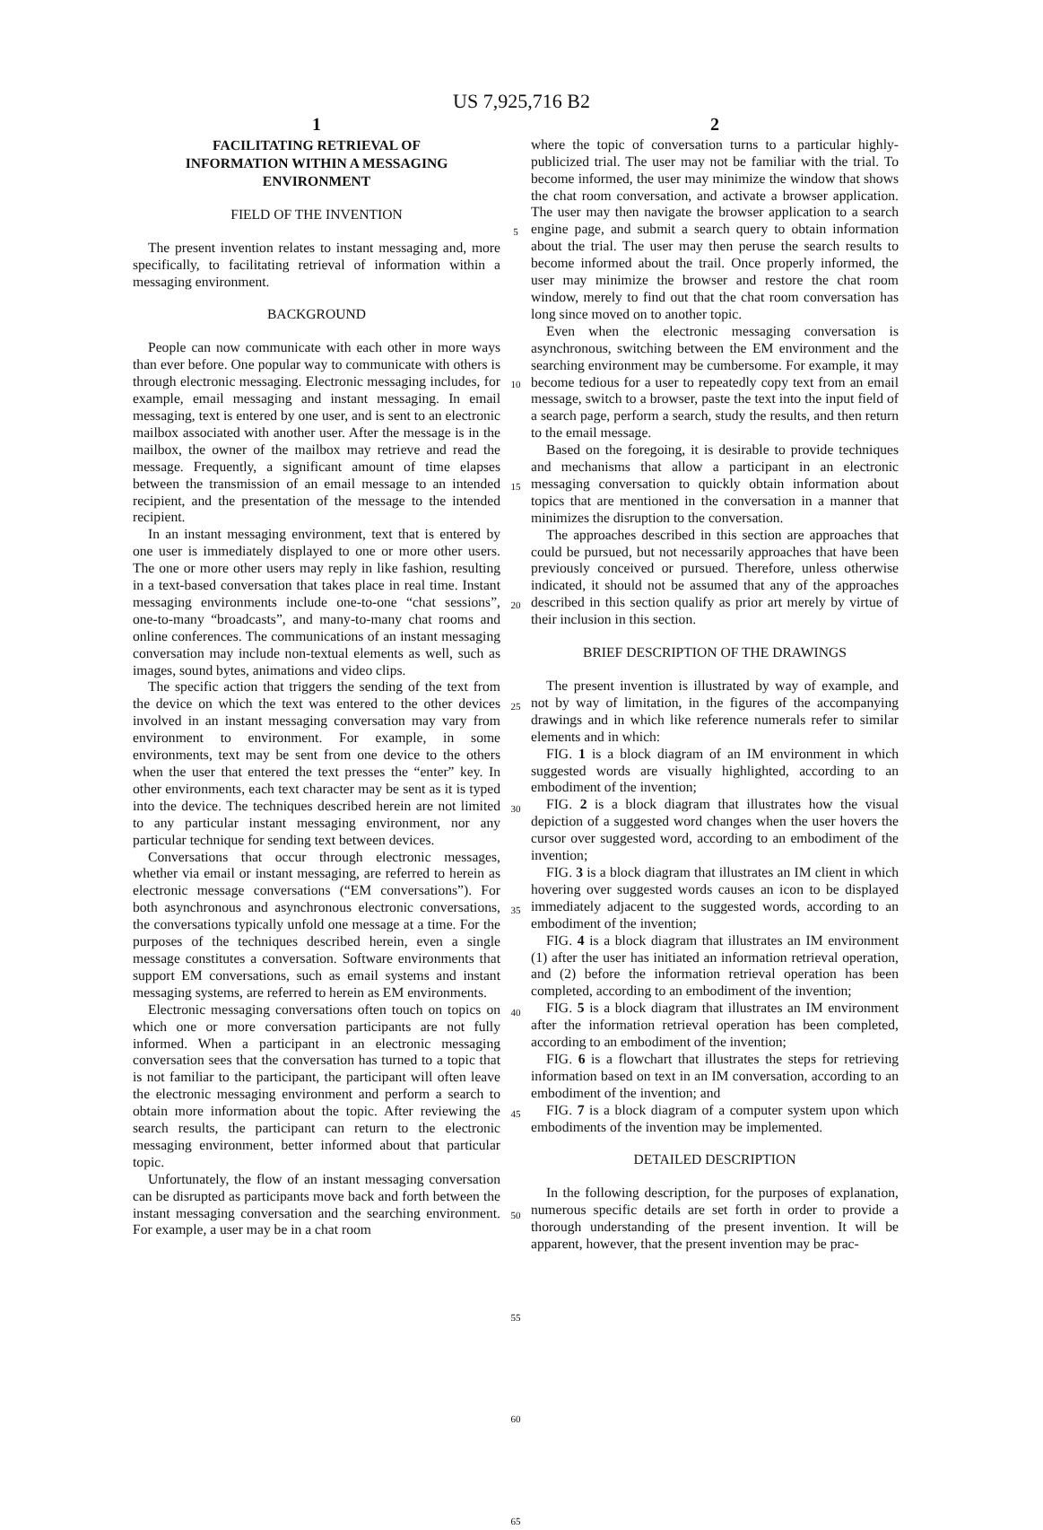US 7,925,716 B2
1
FACILITATING RETRIEVAL OF
INFORMATION WITHIN A MESSAGING
ENVIRONMENT
FIELD OF THE INVENTION
The present invention relates to instant messaging and, more specifically, to facilitating retrieval of information within a messaging environment.
BACKGROUND
People can now communicate with each other in more ways than ever before. One popular way to communicate with others is through electronic messaging. Electronic messaging includes, for example, email messaging and instant messaging. In email messaging, text is entered by one user, and is sent to an electronic mailbox associated with another user. After the message is in the mailbox, the owner of the mailbox may retrieve and read the message. Frequently, a significant amount of time elapses between the transmission of an email message to an intended recipient, and the presentation of the message to the intended recipient.
In an instant messaging environment, text that is entered by one user is immediately displayed to one or more other users. The one or more other users may reply in like fashion, resulting in a text-based conversation that takes place in real time. Instant messaging environments include one-to-one “chat sessions”, one-to-many “broadcasts”, and many-to-many chat rooms and online conferences. The communications of an instant messaging conversation may include non-textual elements as well, such as images, sound bytes, animations and video clips.
The specific action that triggers the sending of the text from the device on which the text was entered to the other devices involved in an instant messaging conversation may vary from environment to environment. For example, in some environments, text may be sent from one device to the others when the user that entered the text presses the “enter” key. In other environments, each text character may be sent as it is typed into the device. The techniques described herein are not limited to any particular instant messaging environment, nor any particular technique for sending text between devices.
Conversations that occur through electronic messages, whether via email or instant messaging, are referred to herein as electronic message conversations (“EM conversations”). For both asynchronous and asynchronous electronic conversations, the conversations typically unfold one message at a time. For the purposes of the techniques described herein, even a single message constitutes a conversation. Software environments that support EM conversations, such as email systems and instant messaging systems, are referred to herein as EM environments.
Electronic messaging conversations often touch on topics on which one or more conversation participants are not fully informed. When a participant in an electronic messaging conversation sees that the conversation has turned to a topic that is not familiar to the participant, the participant will often leave the electronic messaging environment and perform a search to obtain more information about the topic. After reviewing the search results, the participant can return to the electronic messaging environment, better informed about that particular topic.
Unfortunately, the flow of an instant messaging conversation can be disrupted as participants move back and forth between the instant messaging conversation and the searching environment. For example, a user may be in a chat room
5
10
15
20
25
30
35
40
45
50
55
60
65
2
where the topic of conversation turns to a particular highly-publicized trial. The user may not be familiar with the trial. To become informed, the user may minimize the window that shows the chat room conversation, and activate a browser application. The user may then navigate the browser application to a search engine page, and submit a search query to obtain information about the trial. The user may then peruse the search results to become informed about the trail. Once properly informed, the user may minimize the browser and restore the chat room window, merely to find out that the chat room conversation has long since moved on to another topic.
Even when the electronic messaging conversation is asynchronous, switching between the EM environment and the searching environment may be cumbersome. For example, it may become tedious for a user to repeatedly copy text from an email message, switch to a browser, paste the text into the input field of a search page, perform a search, study the results, and then return to the email message.
Based on the foregoing, it is desirable to provide techniques and mechanisms that allow a participant in an electronic messaging conversation to quickly obtain information about topics that are mentioned in the conversation in a manner that minimizes the disruption to the conversation.
The approaches described in this section are approaches that could be pursued, but not necessarily approaches that have been previously conceived or pursued. Therefore, unless otherwise indicated, it should not be assumed that any of the approaches described in this section qualify as prior art merely by virtue of their inclusion in this section.
BRIEF DESCRIPTION OF THE DRAWINGS
The present invention is illustrated by way of example, and not by way of limitation, in the figures of the accompanying drawings and in which like reference numerals refer to similar elements and in which:
FIG. 1 is a block diagram of an IM environment in which suggested words are visually highlighted, according to an embodiment of the invention;
FIG. 2 is a block diagram that illustrates how the visual depiction of a suggested word changes when the user hovers the cursor over suggested word, according to an embodiment of the invention;
FIG. 3 is a block diagram that illustrates an IM client in which hovering over suggested words causes an icon to be displayed immediately adjacent to the suggested words, according to an embodiment of the invention;
FIG. 4 is a block diagram that illustrates an IM environment (1) after the user has initiated an information retrieval operation, and (2) before the information retrieval operation has been completed, according to an embodiment of the invention;
FIG. 5 is a block diagram that illustrates an IM environment after the information retrieval operation has been completed, according to an embodiment of the invention;
FIG. 6 is a flowchart that illustrates the steps for retrieving information based on text in an IM conversation, according to an embodiment of the invention; and
FIG. 7 is a block diagram of a computer system upon which embodiments of the invention may be implemented.
DETAILED DESCRIPTION
In the following description, for the purposes of explanation, numerous specific details are set forth in order to provide a thorough understanding of the present invention. It will be apparent, however, that the present invention may be prac-